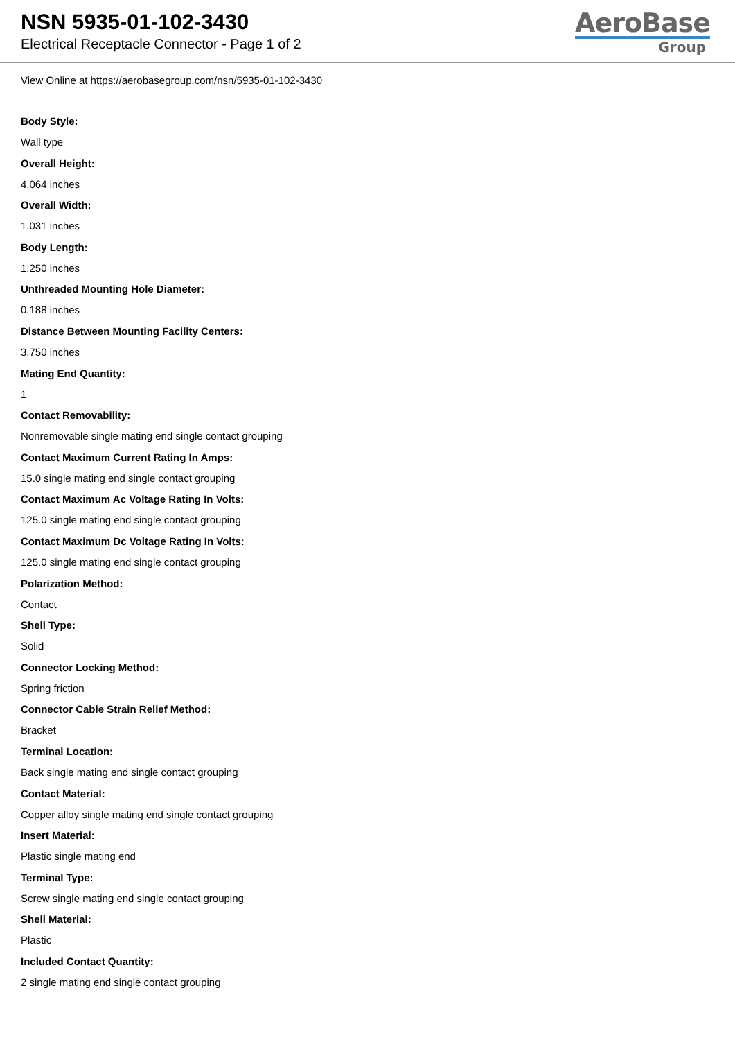NSN 5935-01-102-3430
Electrical Receptacle Connector - Page 1 of 2
AeroBase
Group
View Online at https://aerobasegroup.com/nsn/5935-01-102-3430
Body Style:
Wall type
Overall Height:
4.064 inches
Overall Width:
1.031 inches
Body Length:
1.250 inches
Unthreaded Mounting Hole Diameter:
0.188 inches
Distance Between Mounting Facility Centers:
3.750 inches
Mating End Quantity:
1
Contact Removability:
Nonremovable single mating end single contact grouping
Contact Maximum Current Rating In Amps:
15.0 single mating end single contact grouping
Contact Maximum Ac Voltage Rating In Volts:
125.0 single mating end single contact grouping
Contact Maximum Dc Voltage Rating In Volts:
125.0 single mating end single contact grouping
Polarization Method:
Contact
Shell Type:
Solid
Connector Locking Method:
Spring friction
Connector Cable Strain Relief Method:
Bracket
Terminal Location:
Back single mating end single contact grouping
Contact Material:
Copper alloy single mating end single contact grouping
Insert Material:
Plastic single mating end
Terminal Type:
Screw single mating end single contact grouping
Shell Material:
Plastic
Included Contact Quantity:
2 single mating end single contact grouping